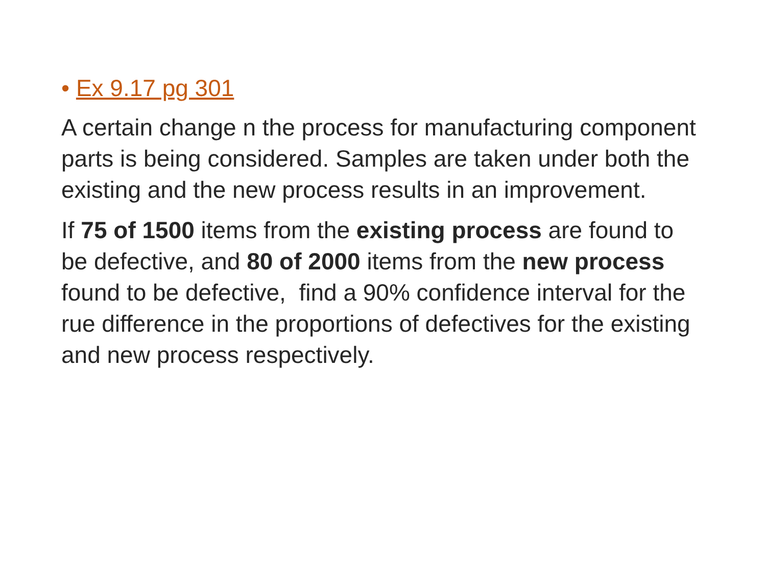• Ex 9.17 pg 301
A certain change n the process for manufacturing component parts is being considered. Samples are taken under both the existing and the new process results in an improvement.
If 75 of 1500 items from the existing process are found to be defective, and 80 of 2000 items from the new process found to be defective, find a 90% confidence interval for the rue difference in the proportions of defectives for the existing and new process respectively.